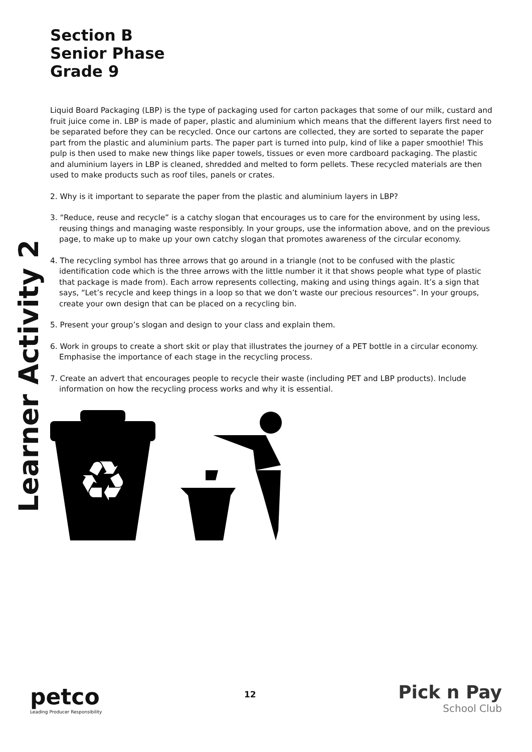Learner Activity 2
Section B
Senior Phase
Grade 9
Liquid Board Packaging (LBP) is the type of packaging used for carton packages that some of our milk, custard and fruit juice come in. LBP is made of paper, plastic and aluminium which means that the different layers first need to be separated before they can be recycled. Once our cartons are collected, they are sorted to separate the paper part from the plastic and aluminium parts. The paper part is turned into pulp, kind of like a paper smoothie! This pulp is then used to make new things like paper towels, tissues or even more cardboard packaging. The plastic and aluminium layers in LBP is cleaned, shredded and melted to form pellets. These recycled materials are then used to make products such as roof tiles, panels or crates.
2. Why is it important to separate the paper from the plastic and aluminium layers in LBP?
3. “Reduce, reuse and recycle” is a catchy slogan that encourages us to care for the environment by using less, reusing things and managing waste responsibly. In your groups, use the information above, and on the previous page, to make up to make up your own catchy slogan that promotes awareness of the circular economy.
4. The recycling symbol has three arrows that go around in a triangle (not to be confused with the plastic identification code which is the three arrows with the little number it it that shows people what type of plastic that package is made from). Each arrow represents collecting, making and using things again. It’s a sign that says, “Let’s recycle and keep things in a loop so that we don’t waste our precious resources”. In your groups, create your own design that can be placed on a recycling bin.
5. Present your group’s slogan and design to your class and explain them.
6. Work in groups to create a short skit or play that illustrates the journey of a PET bottle in a circular economy. Emphasise the importance of each stage in the recycling process.
7. Create an advert that encourages people to recycle their waste (including PET and LBP products). Include information on how the recycling process works and why it is essential.
♻
petco
Leading Producer Responsibility
12
Pick n Pay
School Club